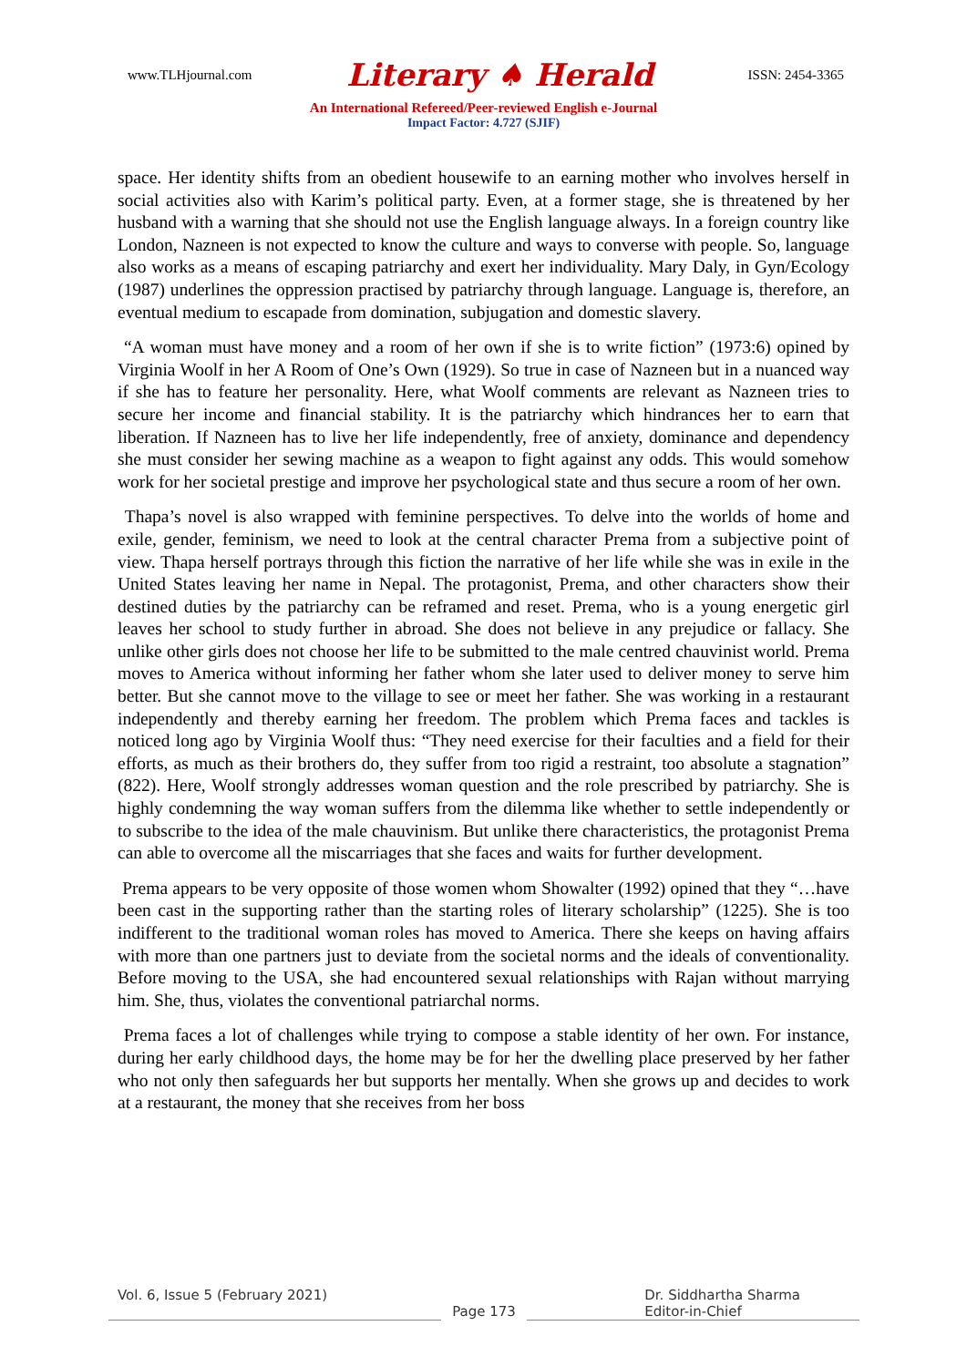www.TLHjournal.com Literary ♠ Herald ISSN: 2454-3365
An International Refereed/Peer-reviewed English e-Journal
Impact Factor: 4.727 (SJIF)
space. Her identity shifts from an obedient housewife to an earning mother who involves herself in social activities also with Karim’s political party. Even, at a former stage, she is threatened by her husband with a warning that she should not use the English language always. In a foreign country like London, Nazneen is not expected to know the culture and ways to converse with people. So, language also works as a means of escaping patriarchy and exert her individuality. Mary Daly, in Gyn/Ecology (1987) underlines the oppression practised by patriarchy through language. Language is, therefore, an eventual medium to escapade from domination, subjugation and domestic slavery.
“A woman must have money and a room of her own if she is to write fiction” (1973:6) opined by Virginia Woolf in her A Room of One’s Own (1929). So true in case of Nazneen but in a nuanced way if she has to feature her personality. Here, what Woolf comments are relevant as Nazneen tries to secure her income and financial stability. It is the patriarchy which hindrances her to earn that liberation. If Nazneen has to live her life independently, free of anxiety, dominance and dependency she must consider her sewing machine as a weapon to fight against any odds. This would somehow work for her societal prestige and improve her psychological state and thus secure a room of her own.
Thapa’s novel is also wrapped with feminine perspectives. To delve into the worlds of home and exile, gender, feminism, we need to look at the central character Prema from a subjective point of view. Thapa herself portrays through this fiction the narrative of her life while she was in exile in the United States leaving her name in Nepal. The protagonist, Prema, and other characters show their destined duties by the patriarchy can be reframed and reset. Prema, who is a young energetic girl leaves her school to study further in abroad. She does not believe in any prejudice or fallacy. She unlike other girls does not choose her life to be submitted to the male centred chauvinist world. Prema moves to America without informing her father whom she later used to deliver money to serve him better. But she cannot move to the village to see or meet her father. She was working in a restaurant independently and thereby earning her freedom. The problem which Prema faces and tackles is noticed long ago by Virginia Woolf thus: “They need exercise for their faculties and a field for their efforts, as much as their brothers do, they suffer from too rigid a restraint, too absolute a stagnation” (822). Here, Woolf strongly addresses woman question and the role prescribed by patriarchy. She is highly condemning the way woman suffers from the dilemma like whether to settle independently or to subscribe to the idea of the male chauvinism. But unlike there characteristics, the protagonist Prema can able to overcome all the miscarriages that she faces and waits for further development.
Prema appears to be very opposite of those women whom Showalter (1992) opined that they “…have been cast in the supporting rather than the starting roles of literary scholarship” (1225). She is too indifferent to the traditional woman roles has moved to America. There she keeps on having affairs with more than one partners just to deviate from the societal norms and the ideals of conventionality. Before moving to the USA, she had encountered sexual relationships with Rajan without marrying him. She, thus, violates the conventional patriarchal norms.
Prema faces a lot of challenges while trying to compose a stable identity of her own. For instance, during her early childhood days, the home may be for her the dwelling place preserved by her father who not only then safeguards her but supports her mentally. When she grows up and decides to work at a restaurant, the money that she receives from her boss
Vol. 6, Issue 5 (February 2021) Dr. Siddhartha Sharma
Page 173 Editor-in-Chief